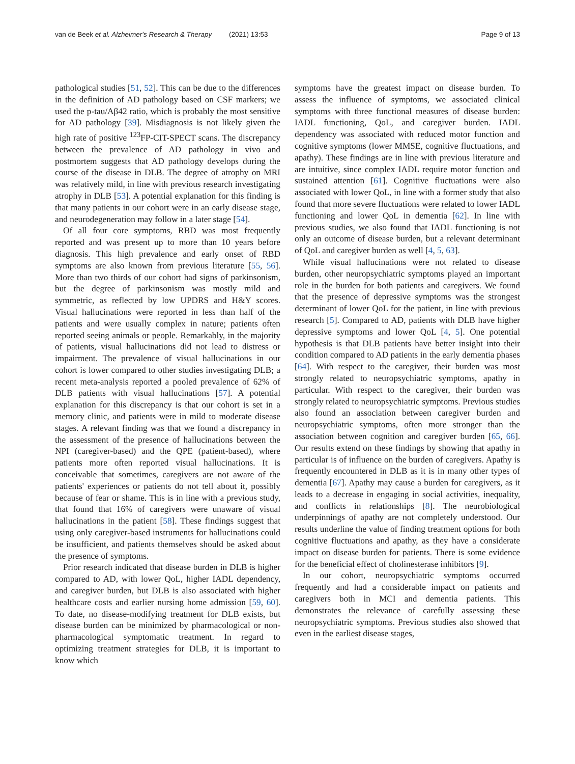van de Beek et al. Alzheimer's Research & Therapy (2021) 13:53 Page 9 of 13
pathological studies [51, 52]. This can be due to the differences in the definition of AD pathology based on CSF markers; we used the p-tau/Aβ42 ratio, which is probably the most sensitive for AD pathology [39]. Misdiagnosis is not likely given the high rate of positive <sup>123</sup>FP-CIT-SPECT scans. The discrepancy between the prevalence of AD pathology in vivo and postmortem suggests that AD pathology develops during the course of the disease in DLB. The degree of atrophy on MRI was relatively mild, in line with previous research investigating atrophy in DLB [53]. A potential explanation for this finding is that many patients in our cohort were in an early disease stage, and neurodegeneration may follow in a later stage [54].
Of all four core symptoms, RBD was most frequently reported and was present up to more than 10 years before diagnosis. This high prevalence and early onset of RBD symptoms are also known from previous literature [55, 56]. More than two thirds of our cohort had signs of parkinsonism, but the degree of parkinsonism was mostly mild and symmetric, as reflected by low UPDRS and H&Y scores. Visual hallucinations were reported in less than half of the patients and were usually complex in nature; patients often reported seeing animals or people. Remarkably, in the majority of patients, visual hallucinations did not lead to distress or impairment. The prevalence of visual hallucinations in our cohort is lower compared to other studies investigating DLB; a recent meta-analysis reported a pooled prevalence of 62% of DLB patients with visual hallucinations [57]. A potential explanation for this discrepancy is that our cohort is set in a memory clinic, and patients were in mild to moderate disease stages. A relevant finding was that we found a discrepancy in the assessment of the presence of hallucinations between the NPI (caregiver-based) and the QPE (patient-based), where patients more often reported visual hallucinations. It is conceivable that sometimes, caregivers are not aware of the patients' experiences or patients do not tell about it, possibly because of fear or shame. This is in line with a previous study, that found that 16% of caregivers were unaware of visual hallucinations in the patient [58]. These findings suggest that using only caregiver-based instruments for hallucinations could be insufficient, and patients themselves should be asked about the presence of symptoms.
Prior research indicated that disease burden in DLB is higher compared to AD, with lower QoL, higher IADL dependency, and caregiver burden, but DLB is also associated with higher healthcare costs and earlier nursing home admission [59, 60]. To date, no disease-modifying treatment for DLB exists, but disease burden can be minimized by pharmacological or non-pharmacological symptomatic treatment. In regard to optimizing treatment strategies for DLB, it is important to know which
symptoms have the greatest impact on disease burden. To assess the influence of symptoms, we associated clinical symptoms with three functional measures of disease burden: IADL functioning, QoL, and caregiver burden. IADL dependency was associated with reduced motor function and cognitive symptoms (lower MMSE, cognitive fluctuations, and apathy). These findings are in line with previous literature and are intuitive, since complex IADL require motor function and sustained attention [61]. Cognitive fluctuations were also associated with lower QoL, in line with a former study that also found that more severe fluctuations were related to lower IADL functioning and lower QoL in dementia [62]. In line with previous studies, we also found that IADL functioning is not only an outcome of disease burden, but a relevant determinant of QoL and caregiver burden as well [4, 5, 63].
While visual hallucinations were not related to disease burden, other neuropsychiatric symptoms played an important role in the burden for both patients and caregivers. We found that the presence of depressive symptoms was the strongest determinant of lower QoL for the patient, in line with previous research [5]. Compared to AD, patients with DLB have higher depressive symptoms and lower QoL [4, 5]. One potential hypothesis is that DLB patients have better insight into their condition compared to AD patients in the early dementia phases [64]. With respect to the caregiver, their burden was most strongly related to neuropsychiatric symptoms, apathy in particular. With respect to the caregiver, their burden was strongly related to neuropsychiatric symptoms. Previous studies also found an association between caregiver burden and neuropsychiatric symptoms, often more stronger than the association between cognition and caregiver burden [65, 66]. Our results extend on these findings by showing that apathy in particular is of influence on the burden of caregivers. Apathy is frequently encountered in DLB as it is in many other types of dementia [67]. Apathy may cause a burden for caregivers, as it leads to a decrease in engaging in social activities, inequality, and conflicts in relationships [8]. The neurobiological underpinnings of apathy are not completely understood. Our results underline the value of finding treatment options for both cognitive fluctuations and apathy, as they have a considerate impact on disease burden for patients. There is some evidence for the beneficial effect of cholinesterase inhibitors [9].
In our cohort, neuropsychiatric symptoms occurred frequently and had a considerable impact on patients and caregivers both in MCI and dementia patients. This demonstrates the relevance of carefully assessing these neuropsychiatric symptoms. Previous studies also showed that even in the earliest disease stages,